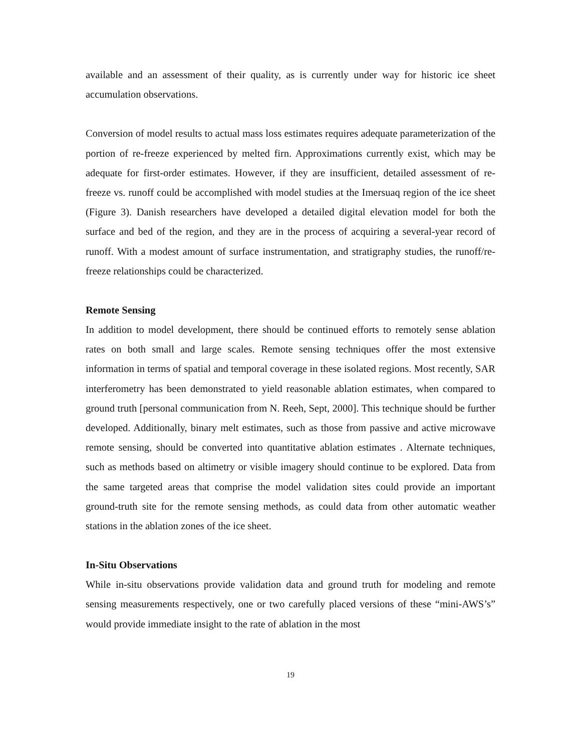available and an assessment of their quality, as is currently under way for historic ice sheet accumulation observations.
Conversion of model results to actual mass loss estimates requires adequate parameterization of the portion of re-freeze experienced by melted firn. Approximations currently exist, which may be adequate for first-order estimates. However, if they are insufficient, detailed assessment of re-freeze vs. runoff could be accomplished with model studies at the Imersuaq region of the ice sheet (Figure 3). Danish researchers have developed a detailed digital elevation model for both the surface and bed of the region, and they are in the process of acquiring a several-year record of runoff. With a modest amount of surface instrumentation, and stratigraphy studies, the runoff/re-freeze relationships could be characterized.
Remote Sensing
In addition to model development, there should be continued efforts to remotely sense ablation rates on both small and large scales. Remote sensing techniques offer the most extensive information in terms of spatial and temporal coverage in these isolated regions. Most recently, SAR interferometry has been demonstrated to yield reasonable ablation estimates, when compared to ground truth [personal communication from N. Reeh, Sept, 2000]. This technique should be further developed. Additionally, binary melt estimates, such as those from passive and active microwave remote sensing, should be converted into quantitative ablation estimates . Alternate techniques, such as methods based on altimetry or visible imagery should continue to be explored. Data from the same targeted areas that comprise the model validation sites could provide an important ground-truth site for the remote sensing methods, as could data from other automatic weather stations in the ablation zones of the ice sheet.
In-Situ Observations
While in-situ observations provide validation data and ground truth for modeling and remote sensing measurements respectively, one or two carefully placed versions of these “mini-AWS’s” would provide immediate insight to the rate of ablation in the most
19